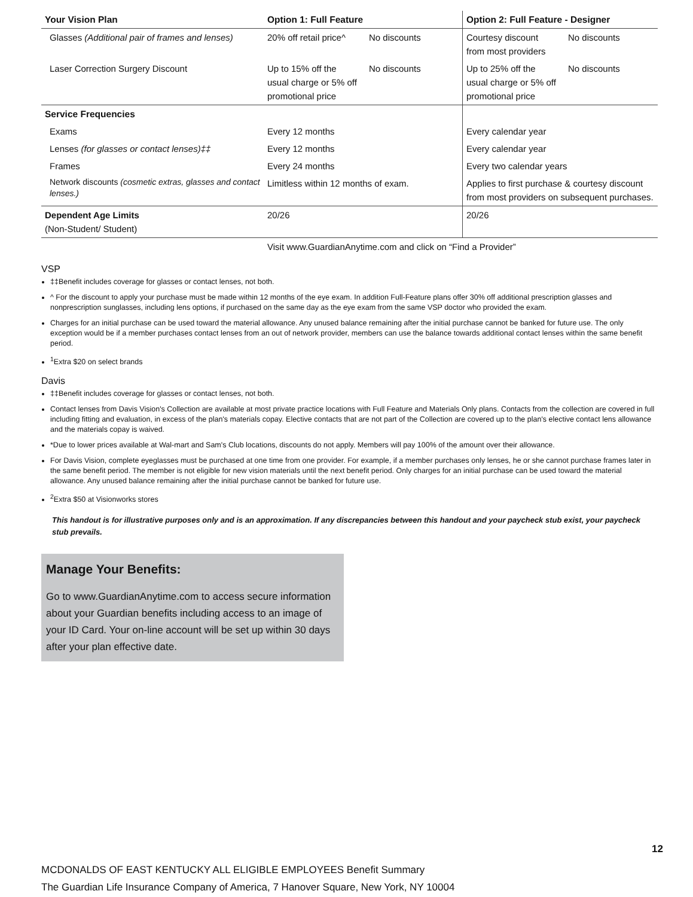| Your Vision Plan | Option 1: Full Feature | Option 2: Full Feature - Designer |
| --- | --- | --- |
| Glasses (Additional pair of frames and lenses) | 20% off retail price^ No discounts | Courtesy discount from most providers No discounts |
| Laser Correction Surgery Discount | Up to 15% off the usual charge or 5% off promotional price No discounts | Up to 25% off the usual charge or 5% off promotional price No discounts |
| Service Frequencies | | |
| Exams | Every 12 months | Every calendar year |
| Lenses (for glasses or contact lenses)‡‡ | Every 12 months | Every calendar year |
| Frames | Every 24 months | Every two calendar years |
| Network discounts (cosmetic extras, glasses and contact lenses.) | Limitless within 12 months of exam. | Applies to first purchase & courtesy discount from most providers on subsequent purchases. |
| Dependent Age Limits (Non-Student/ Student) | 20/26 | 20/26 |
| | Visit www.GuardianAnytime.com and click on “Find a Provider” | |
VSP
‡‡Benefit includes coverage for glasses or contact lenses, not both.
^ For the discount to apply your purchase must be made within 12 months of the eye exam. In addition Full-Feature plans offer 30% off additional prescription glasses and nonprescription sunglasses, including lens options, if purchased on the same day as the eye exam from the same VSP doctor who provided the exam.
Charges for an initial purchase can be used toward the material allowance. Any unused balance remaining after the initial purchase cannot be banked for future use. The only exception would be if a member purchases contact lenses from an out of network provider, members can use the balance towards additional contact lenses within the same benefit period.
<sup>1</sup> Extra $20 on select brands
Davis
‡‡Benefit includes coverage for glasses or contact lenses, not both.
Contact lenses from Davis Vision's Collection are available at most private practice locations with Full Feature and Materials Only plans. Contacts from the collection are covered in full including fitting and evaluation, in excess of the plan's materials copay. Elective contacts that are not part of the Collection are covered up to the plan's elective contact lens allowance and the materials copay is waived.
*Due to lower prices available at Wal-mart and Sam's Club locations, discounts do not apply. Members will pay 100% of the amount over their allowance.
For Davis Vision, complete eyeglasses must be purchased at one time from one provider. For example, if a member purchases only lenses, he or she cannot purchase frames later in the same benefit period. The member is not eligible for new vision materials until the next benefit period. Only charges for an initial purchase can be used toward the material allowance. Any unused balance remaining after the initial purchase cannot be banked for future use.
<sup>2</sup> Extra $50 at Visionworks stores
This handout is for illustrative purposes only and is an approximation. If any discrepancies between this handout and your paycheck stub exist, your paycheck stub prevails.
Manage Your Benefits:
Go to www.GuardianAnytime.com to access secure information about your Guardian benefits including access to an image of your ID Card. Your on-line account will be set up within 30 days after your plan effective date.
12
MCDONALDS OF EAST KENTUCKY ALL ELIGIBLE EMPLOYEES Benefit Summary
The Guardian Life Insurance Company of America, 7 Hanover Square, New York, NY 10004